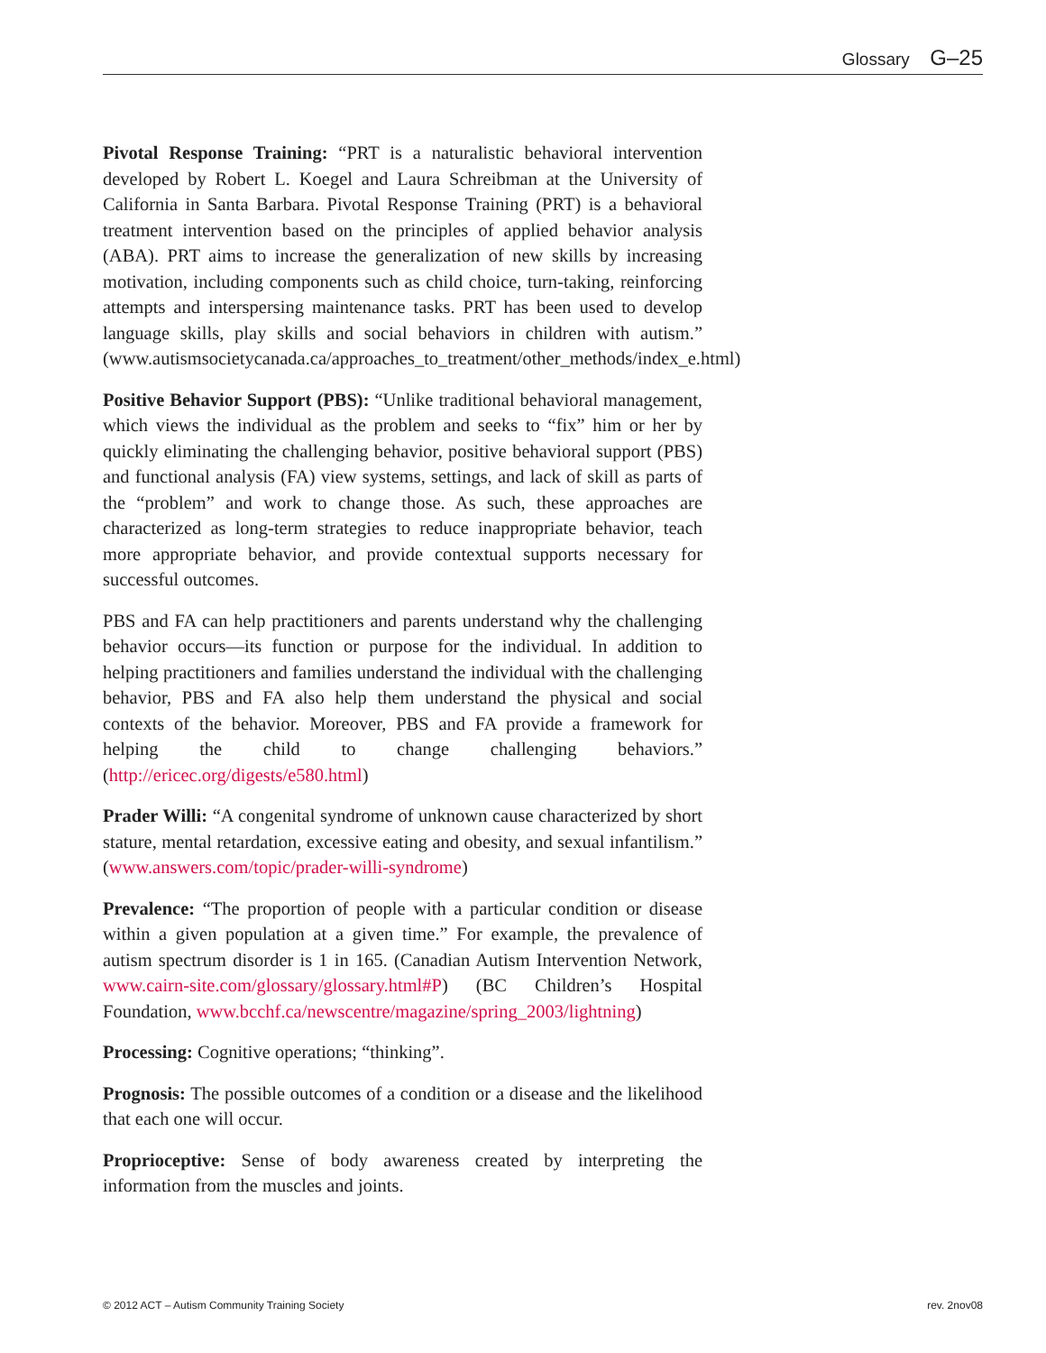Glossary G–25
Pivotal Response Training: “PRT is a naturalistic behavioral intervention developed by Robert L. Koegel and Laura Schreibman at the University of California in Santa Barbara. Pivotal Response Training (PRT) is a behavioral treatment intervention based on the principles of applied behavior analysis (ABA). PRT aims to increase the generalization of new skills by increasing motivation, including components such as child choice, turn-taking, reinforcing attempts and interspersing maintenance tasks. PRT has been used to develop language skills, play skills and social behaviors in children with autism.” (www.autismsocietycanada.ca/approaches_to_treatment/other_methods/index_e.html)
Positive Behavior Support (PBS): “Unlike traditional behavioral management, which views the individual as the problem and seeks to “fix” him or her by quickly eliminating the challenging behavior, positive behavioral support (PBS) and functional analysis (FA) view systems, settings, and lack of skill as parts of the “problem” and work to change those. As such, these approaches are characterized as long-term strategies to reduce inappropriate behavior, teach more appropriate behavior, and provide contextual supports necessary for successful outcomes.
PBS and FA can help practitioners and parents understand why the challenging behavior occurs—its function or purpose for the individual. In addition to helping practitioners and families understand the individual with the challenging behavior, PBS and FA also help them understand the physical and social contexts of the behavior. Moreover, PBS and FA provide a framework for helping the child to change challenging behaviors.” (http://ericec.org/digests/e580.html)
Prader Willi: “A congenital syndrome of unknown cause characterized by short stature, mental retardation, excessive eating and obesity, and sexual infantilism.” (www.answers.com/topic/prader-willi-syndrome)
Prevalence: “The proportion of people with a particular condition or disease within a given population at a given time.” For example, the prevalence of autism spectrum disorder is 1 in 165. (Canadian Autism Intervention Network, www.cairn-site.com/glossary/glossary.html#P) (BC Children’s Hospital Foundation, www.bcchf.ca/newscentre/magazine/spring_2003/lightning)
Processing: Cognitive operations; “thinking”.
Prognosis: The possible outcomes of a condition or a disease and the likelihood that each one will occur.
Proprioceptive: Sense of body awareness created by interpreting the information from the muscles and joints.
© 2012 ACT – Autism Community Training Society rev. 2nov08